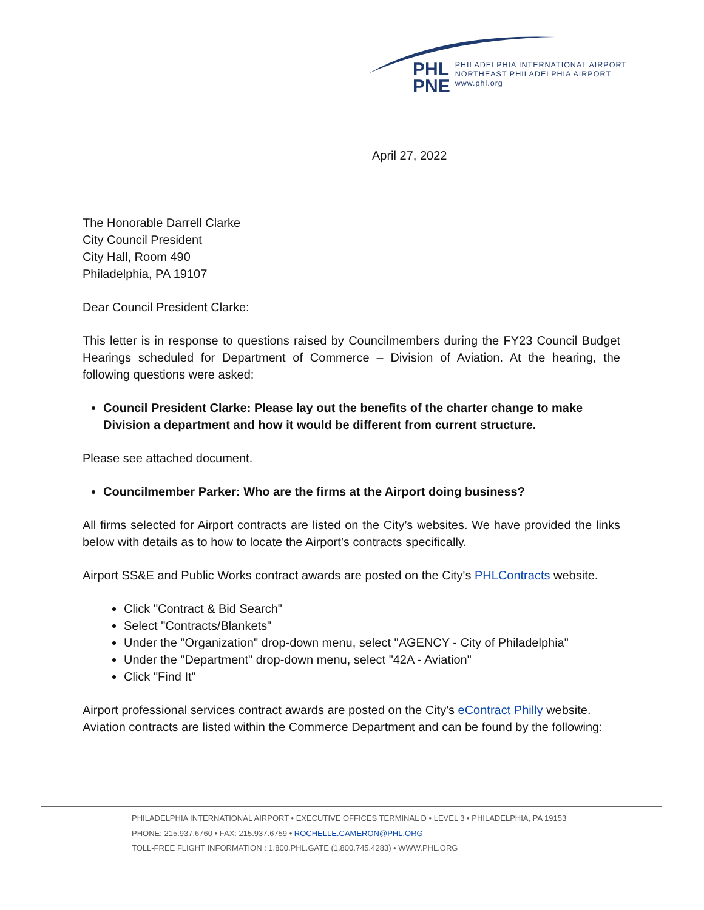PHL
PNE
PHILADELPHIA INTERNATIONAL AIRPORT
NORTHEAST PHILADELPHIA AIRPORT
www.phl.org
April 27, 2022
The Honorable Darrell Clarke
City Council President
City Hall, Room 490
Philadelphia, PA 19107
Dear Council President Clarke:
This letter is in response to questions raised by Councilmembers during the FY23 Council Budget Hearings scheduled for Department of Commerce – Division of Aviation. At the hearing, the following questions were asked:
Council President Clarke: Please lay out the benefits of the charter change to make Division a department and how it would be different from current structure.
Please see attached document.
Councilmember Parker: Who are the firms at the Airport doing business?
All firms selected for Airport contracts are listed on the City’s websites. We have provided the links below with details as to how to locate the Airport’s contracts specifically.
Airport SS&E and Public Works contract awards are posted on the City's PHLContracts website.
Click "Contract & Bid Search"
Select "Contracts/Blankets"
Under the "Organization" drop-down menu, select "AGENCY - City of Philadelphia"
Under the "Department" drop-down menu, select "42A - Aviation"
Click "Find It"
Airport professional services contract awards are posted on the City's eContract Philly website. Aviation contracts are listed within the Commerce Department and can be found by the following:
PHILADELPHIA INTERNATIONAL AIRPORT • EXECUTIVE OFFICES TERMINAL D • LEVEL 3 • PHILADELPHIA, PA 19153
PHONE: 215.937.6760 • FAX: 215.937.6759 • ROCHELLE.CAMERON@PHL.ORG
TOLL-FREE FLIGHT INFORMATION : 1.800.PHL.GATE (1.800.745.4283) • WWW.PHL.ORG